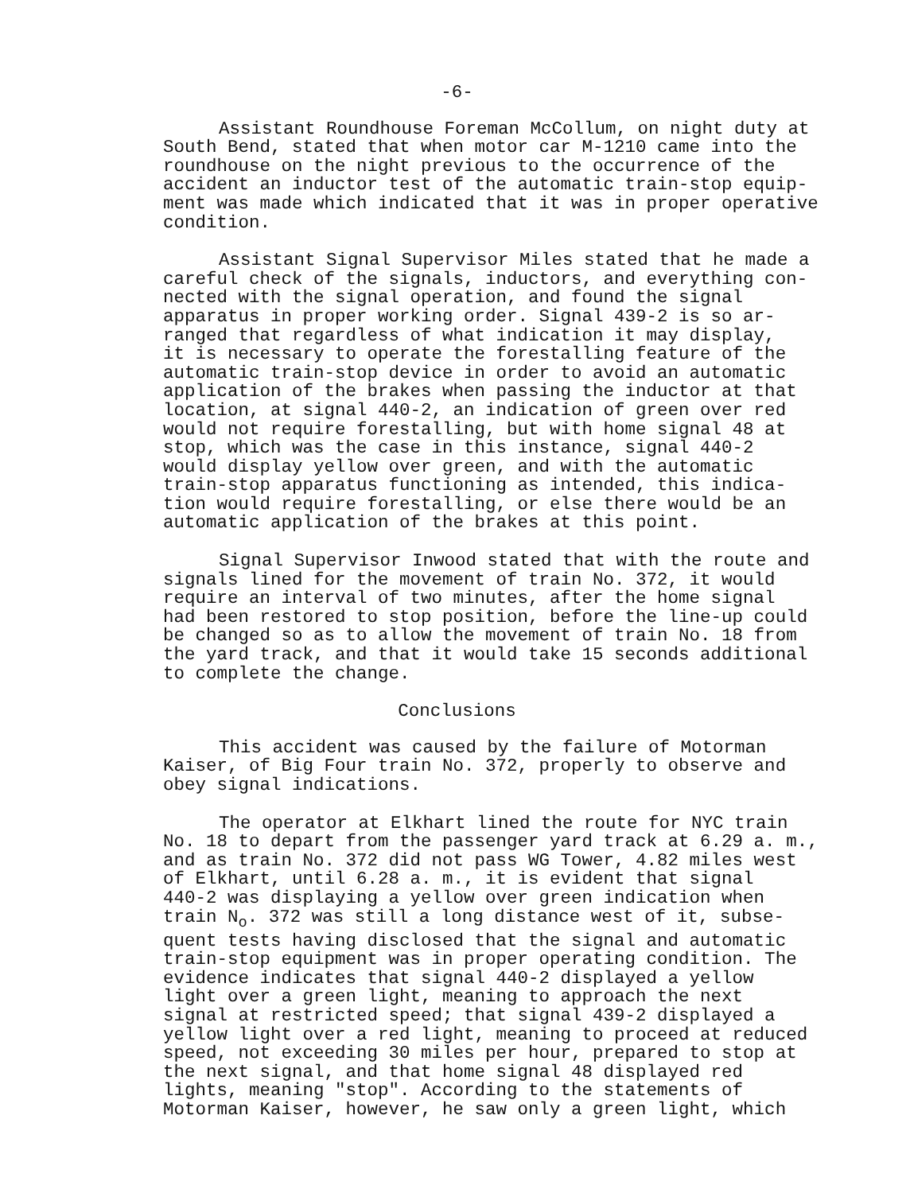-6-
Assistant Roundhouse Foreman McCollum, on night duty at South Bend, stated that when motor car M-1210 came into the roundhouse on the night previous to the occurrence of the accident an inductor test of the automatic train-stop equip- ment was made which indicated that it was in proper operative condition.
Assistant Signal Supervisor Miles stated that he made a careful check of the signals, inductors, and everything con- nected with the signal operation, and found the signal apparatus in proper working order. Signal 439-2 is so ar- ranged that regardless of what indication it may display, it is necessary to operate the forestalling feature of the automatic train-stop device in order to avoid an automatic application of the brakes when passing the inductor at that location, at signal 440-2, an indication of green over red would not require forestalling, but with home signal 48 at stop, which was the case in this instance, signal 440-2 would display yellow over green, and with the automatic train-stop apparatus functioning as intended, this indica- tion would require forestalling, or else there would be an automatic application of the brakes at this point.
Signal Supervisor Inwood stated that with the route and signals lined for the movement of train No. 372, it would require an interval of two minutes, after the home signal had been restored to stop position, before the line-up could be changed so as to allow the movement of train No. 18 from the yard track, and that it would take 15 seconds additional to complete the change.
Conclusions
This accident was caused by the failure of Motorman Kaiser, of Big Four train No. 372, properly to observe and obey signal indications.
The operator at Elkhart lined the route for NYC train No. 18 to depart from the passenger yard track at 6.29 a. m., and as train No. 372 did not pass WG Tower, 4.82 miles west of Elkhart, until 6.28 a. m., it is evident that signal 440-2 was displaying a yellow over green indication when train N<sub>o</sub>. 372 was still a long distance west of it, subse- quent tests having disclosed that the signal and automatic train-stop equipment was in proper operating condition. The evidence indicates that signal 440-2 displayed a yellow light over a green light, meaning to approach the next signal at restricted speed; that signal 439-2 displayed a yellow light over a red light, meaning to proceed at reduced speed, not exceeding 30 miles per hour, prepared to stop at the next signal, and that home signal 48 displayed red lights, meaning "stop". According to the statements of Motorman Kaiser, however, he saw only a green light, which